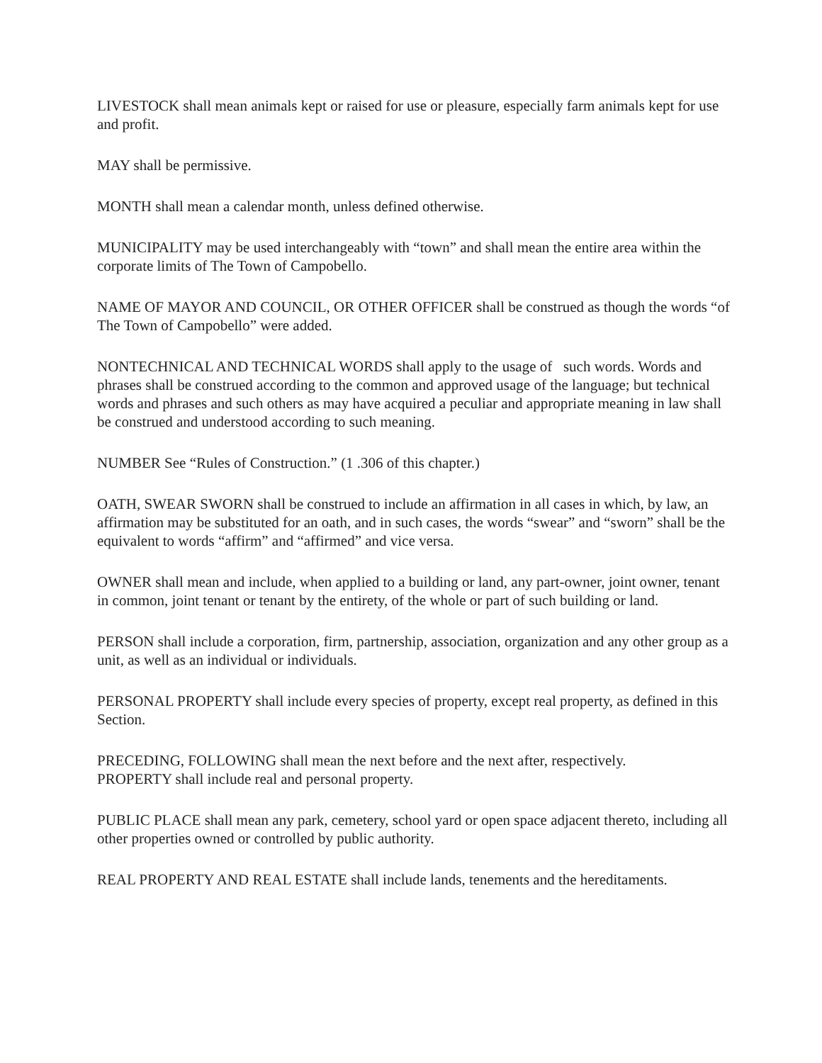LIVESTOCK shall mean animals kept or raised for use or pleasure, especially farm animals kept for use and profit.
MAY shall be permissive.
MONTH shall mean a calendar month, unless defined otherwise.
MUNICIPALITY may be used interchangeably with “town” and shall mean the entire area within the corporate limits of The Town of Campobello.
NAME OF MAYOR AND COUNCIL, OR OTHER OFFICER shall be construed as though the words “of The Town of Campobello” were added.
NONTECHNICAL AND TECHNICAL WORDS shall apply to the usage of such words. Words and phrases shall be construed according to the common and approved usage of the language; but technical words and phrases and such others as may have acquired a peculiar and appropriate meaning in law shall be construed and understood according to such meaning.
NUMBER See “Rules of Construction.” (1 .306 of this chapter.)
OATH, SWEAR SWORN shall be construed to include an affirmation in all cases in which, by law, an affirmation may be substituted for an oath, and in such cases, the words “swear” and “sworn” shall be the equivalent to words “affirm” and “affirmed” and vice versa.
OWNER shall mean and include, when applied to a building or land, any part-owner, joint owner, tenant in common, joint tenant or tenant by the entirety, of the whole or part of such building or land.
PERSON shall include a corporation, firm, partnership, association, organization and any other group as a unit, as well as an individual or individuals.
PERSONAL PROPERTY shall include every species of property, except real property, as defined in this Section.
PRECEDING, FOLLOWING shall mean the next before and the next after, respectively.
PROPERTY shall include real and personal property.
PUBLIC PLACE shall mean any park, cemetery, school yard or open space adjacent thereto, including all other properties owned or controlled by public authority.
REAL PROPERTY AND REAL ESTATE shall include lands, tenements and the hereditaments.